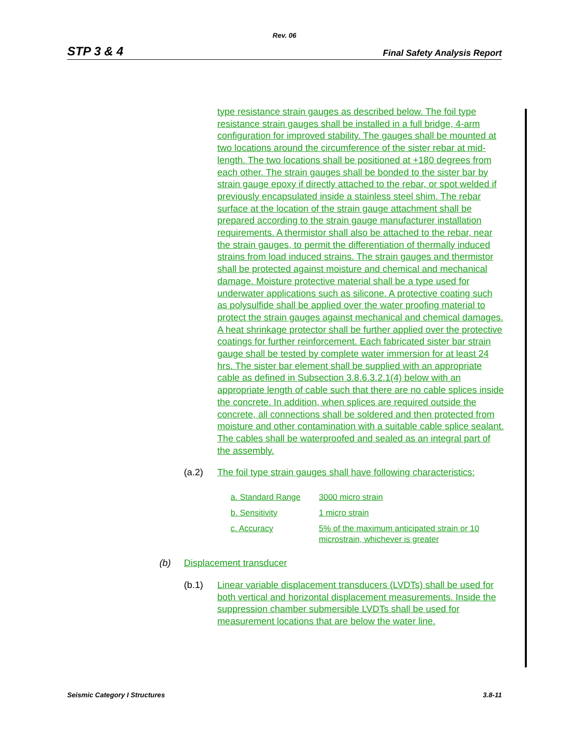Rev. 06
STP 3 & 4 Final Safety Analysis Report
type resistance strain gauges as described below. The foil type resistance strain gauges shall be installed in a full bridge, 4-arm configuration for improved stability. The gauges shall be mounted at two locations around the circumference of the sister rebar at mid-length. The two locations shall be positioned at +180 degrees from each other. The strain gauges shall be bonded to the sister bar by strain gauge epoxy if directly attached to the rebar, or spot welded if previously encapsulated inside a stainless steel shim. The rebar surface at the location of the strain gauge attachment shall be prepared according to the strain gauge manufacturer installation requirements. A thermistor shall also be attached to the rebar, near the strain gauges, to permit the differentiation of thermally induced strains from load induced strains. The strain gauges and thermistor shall be protected against moisture and chemical and mechanical damage. Moisture protective material shall be a type used for underwater applications such as silicone. A protective coating such as polysulfide shall be applied over the water proofing material to protect the strain gauges against mechanical and chemical damages. A heat shrinkage protector shall be further applied over the protective coatings for further reinforcement. Each fabricated sister bar strain gauge shall be tested by complete water immersion for at least 24 hrs. The sister bar element shall be supplied with an appropriate cable as defined in Subsection 3.8.6.3.2.1(4) below with an appropriate length of cable such that there are no cable splices inside the concrete. In addition, when splices are required outside the concrete, all connections shall be soldered and then protected from moisture and other contamination with a suitable cable splice sealant. The cables shall be waterproofed and sealed as an integral part of the assembly.
(a.2) The foil type strain gauges shall have following characteristics:
| a. Standard Range | 3000 micro strain |
| b. Sensitivity | 1 micro strain |
| c. Accuracy | 5% of the maximum anticipated strain or 10 microstrain, whichever is greater |
(b) Displacement transducer
(b.1) Linear variable displacement transducers (LVDTs) shall be used for both vertical and horizontal displacement measurements. Inside the suppression chamber submersible LVDTs shall be used for measurement locations that are below the water line.
Seismic Category I Structures 3.8-11